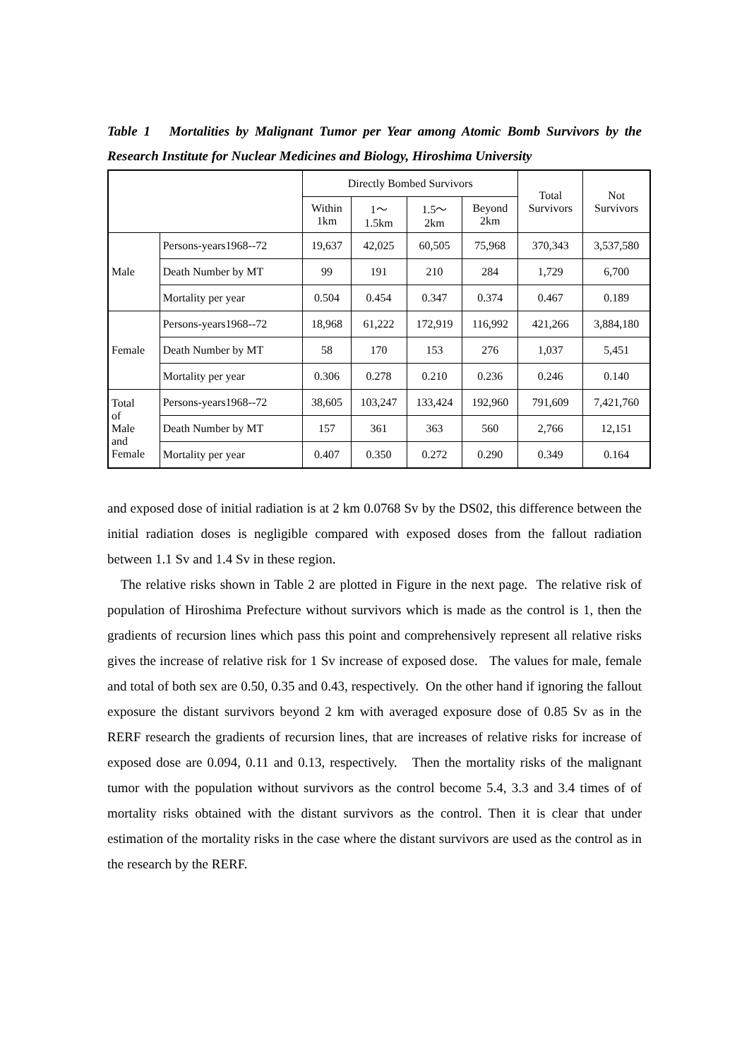Table 1 Mortalities by Malignant Tumor per Year among Atomic Bomb Survivors by the Research Institute for Nuclear Medicines and Biology, Hiroshima University
| | | Directly Bombed Survivors | | | | Total Survivors | Not Survivors |
| --- | --- | --- | --- | --- | --- | --- | --- |
| | | Within 1km | 1～ 1.5km | 1.5～ 2km | Beyond 2km | | |
| Male | Persons-years1968--72 | 19,637 | 42,025 | 60,505 | 75,968 | 370,343 | 3,537,580 |
| | Death Number by MT | 99 | 191 | 210 | 284 | 1,729 | 6,700 |
| | Mortality per year | 0.504 | 0.454 | 0.347 | 0.374 | 0.467 | 0.189 |
| Female | Persons-years1968--72 | 18,968 | 61,222 | 172,919 | 116,992 | 421,266 | 3,884,180 |
| | Death Number by MT | 58 | 170 | 153 | 276 | 1,037 | 5,451 |
| | Mortality per year | 0.306 | 0.278 | 0.210 | 0.236 | 0.246 | 0.140 |
| Total of Male and Female | Persons-years1968--72 | 38,605 | 103,247 | 133,424 | 192,960 | 791,609 | 7,421,760 |
| | Death Number by MT | 157 | 361 | 363 | 560 | 2,766 | 12,151 |
| | Mortality per year | 0.407 | 0.350 | 0.272 | 0.290 | 0.349 | 0.164 |
and exposed dose of initial radiation is at 2 km 0.0768 Sv by the DS02, this difference between the initial radiation doses is negligible compared with exposed doses from the fallout radiation between 1.1 Sv and 1.4 Sv in these region.
The relative risks shown in Table 2 are plotted in Figure in the next page. The relative risk of population of Hiroshima Prefecture without survivors which is made as the control is 1, then the gradients of recursion lines which pass this point and comprehensively represent all relative risks gives the increase of relative risk for 1 Sv increase of exposed dose. The values for male, female and total of both sex are 0.50, 0.35 and 0.43, respectively. On the other hand if ignoring the fallout exposure the distant survivors beyond 2 km with averaged exposure dose of 0.85 Sv as in the RERF research the gradients of recursion lines, that are increases of relative risks for increase of exposed dose are 0.094, 0.11 and 0.13, respectively. Then the mortality risks of the malignant tumor with the population without survivors as the control become 5.4, 3.3 and 3.4 times of of mortality risks obtained with the distant survivors as the control. Then it is clear that under estimation of the mortality risks in the case where the distant survivors are used as the control as in the research by the RERF.